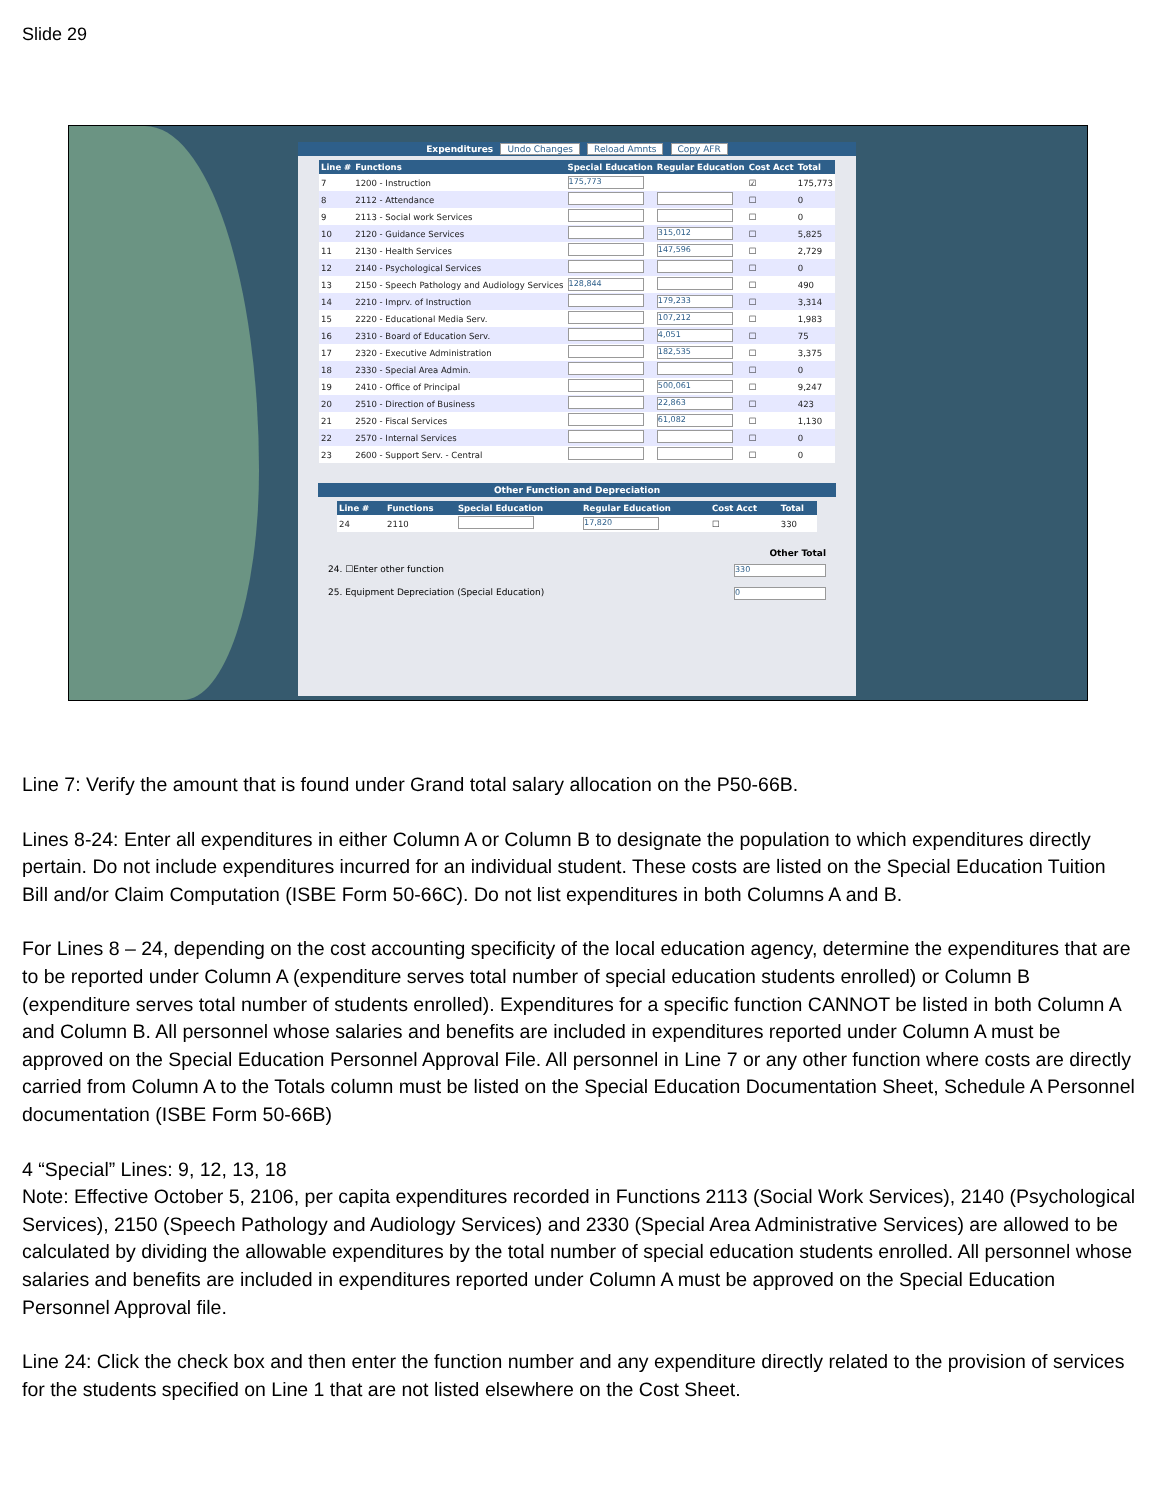Slide 29
Expenditures Undo Changes Reload Amnts Copy AFR
| Line # | Functions | Special Education | Regular Education | Cost Acct | Total |
| --- | --- | --- | --- | --- | --- |
| 7 | 1200 - Instruction | 175,773 | | ☑ | 175,773 |
| 8 | 2112 - Attendance | | | ☐ | 0 |
| 9 | 2113 - Social work Services | | | ☐ | 0 |
| 10 | 2120 - Guidance Services | | 315,012 | ☐ | 5,825 |
| 11 | 2130 - Health Services | | 147,596 | ☐ | 2,729 |
| 12 | 2140 - Psychological Services | | | ☐ | 0 |
| 13 | 2150 - Speech Pathology and Audiology Services | 128,844 | | ☐ | 490 |
| 14 | 2210 - Imprv. of Instruction | | 179,233 | ☐ | 3,314 |
| 15 | 2220 - Educational Media Serv. | | 107,212 | ☐ | 1,983 |
| 16 | 2310 - Board of Education Serv. | | 4,051 | ☐ | 75 |
| 17 | 2320 - Executive Administration | | 182,535 | ☐ | 3,375 |
| 18 | 2330 - Special Area Admin. | | | ☐ | 0 |
| 19 | 2410 - Office of Principal | | 500,061 | ☐ | 9,247 |
| 20 | 2510 - Direction of Business | | 22,863 | ☐ | 423 |
| 21 | 2520 - Fiscal Services | | 61,082 | ☐ | 1,130 |
| 22 | 2570 - Internal Services | | | ☐ | 0 |
| 23 | 2600 - Support Serv. - Central | | | ☐ | 0 |
Other Function and Depreciation
| Line # | Functions | Special Education | Regular Education | Cost Acct | Total |
| --- | --- | --- | --- | --- | --- |
| 24 | 2110 | | 17,820 | ☐ | 330 |
Other Total
24. ☐Enter other function 330
25. Equipment Depreciation (Special Education) 0
Line 7: Verify the amount that is found under Grand total salary allocation on the P50-66B.
Lines 8-24: Enter all expenditures in either Column A or Column B to designate the population to which expenditures directly pertain. Do not include expenditures incurred for an individual student. These costs are listed on the Special Education Tuition Bill and/or Claim Computation (ISBE Form 50-66C). Do not list expenditures in both Columns A and B.
For Lines 8 – 24, depending on the cost accounting specificity of the local education agency, determine the expenditures that are to be reported under Column A (expenditure serves total number of special education students enrolled) or Column B (expenditure serves total number of students enrolled). Expenditures for a specific function CANNOT be listed in both Column A and Column B. All personnel whose salaries and benefits are included in expenditures reported under Column A must be approved on the Special Education Personnel Approval File. All personnel in Line 7 or any other function where costs are directly carried from Column A to the Totals column must be listed on the Special Education Documentation Sheet, Schedule A Personnel
documentation (ISBE Form 50-66B)
4 “Special” Lines: 9, 12, 13, 18
Note: Effective October 5, 2106, per capita expenditures recorded in Functions 2113 (Social Work Services), 2140 (Psychological Services), 2150 (Speech Pathology and Audiology Services) and 2330 (Special Area Administrative Services) are allowed to be calculated by dividing the allowable expenditures by the total number of special education students enrolled. All personnel whose salaries and benefits are included in expenditures reported under Column A must be approved on the Special Education Personnel Approval file.
Line 24: Click the check box and then enter the function number and any expenditure directly related to the provision of services for the students specified on Line 1 that are not listed elsewhere on the Cost Sheet.